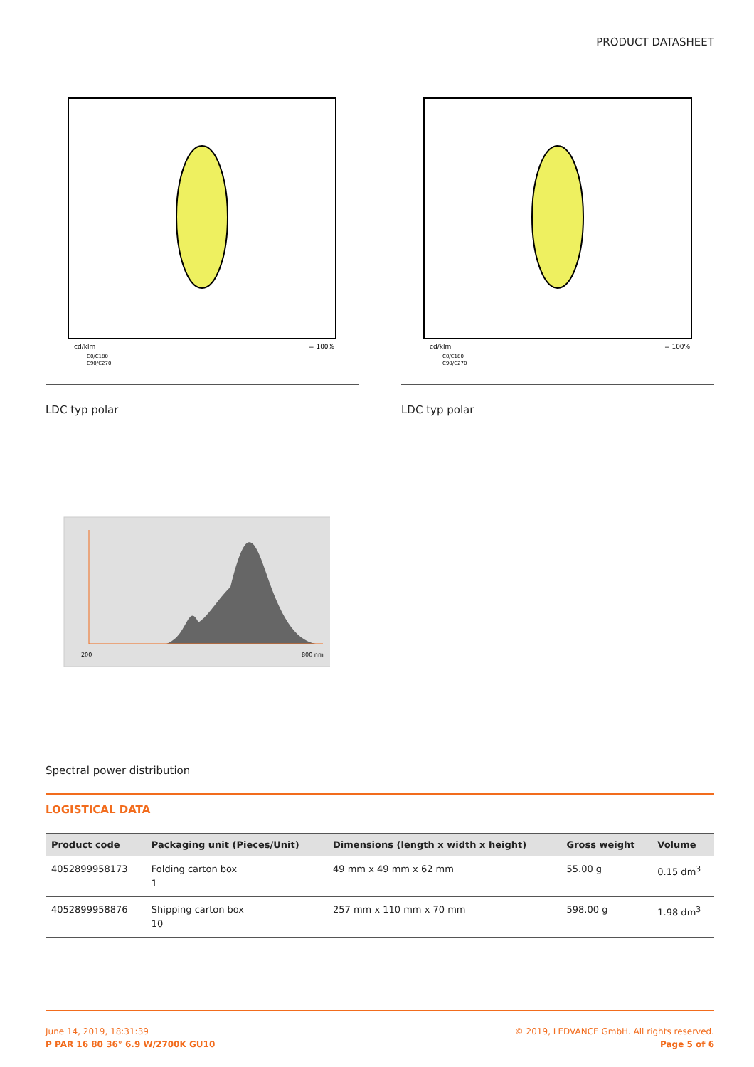PRODUCT DATASHEET
cd/klm
= 100%
C0/C180
C90/C270
cd/klm
= 100%
C0/C180
C90/C270
LDC typ polar LDC typ polar
200
800 nm
Spectral power distribution
LOGISTICAL DATA
| Product code | Packaging unit (Pieces/Unit) | Dimensions (length x width x height) | Gross weight | Volume |
| --- | --- | --- | --- | --- |
| 4052899958173 | Folding carton box 1 | 49 mm x 49 mm x 62 mm | 55.00 g | 0.15 dm<sup>3</sup> |
| 4052899958876 | Shipping carton box 10 | 257 mm x 110 mm x 70 mm | 598.00 g | 1.98 dm<sup>3</sup> |
June 14, 2019, 18:31:39
P PAR 16 80 36° 6.9 W/2700K GU10
© 2019, LEDVANCE GmbH. All rights reserved.
Page 5 of 6